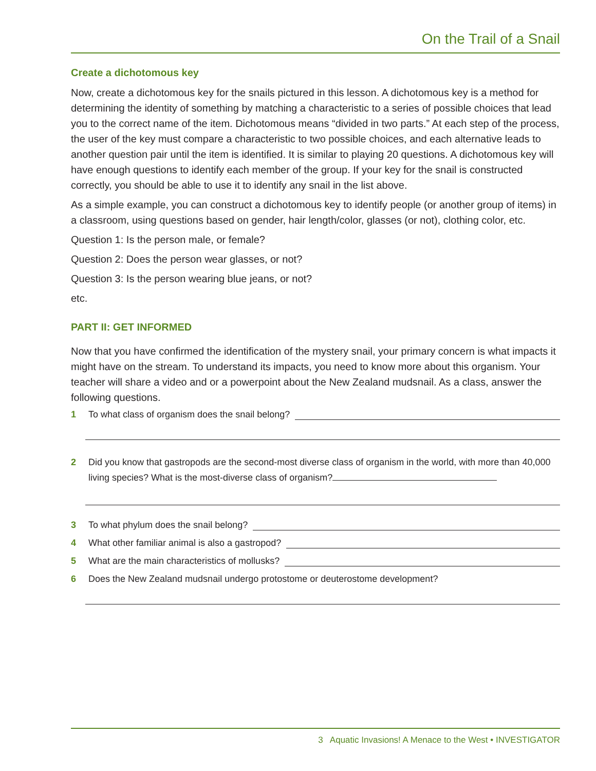On the Trail of a Snail
Create a dichotomous key
Now, create a dichotomous key for the snails pictured in this lesson. A dichotomous key is a method for determining the identity of something by matching a characteristic to a series of possible choices that lead you to the correct name of the item. Dichotomous means “divided in two parts.” At each step of the process, the user of the key must compare a characteristic to two possible choices, and each alternative leads to another question pair until the item is identified. It is similar to playing 20 questions. A dichotomous key will have enough questions to identify each member of the group. If your key for the snail is constructed correctly, you should be able to use it to identify any snail in the list above.
As a simple example, you can construct a dichotomous key to identify people (or another group of items) in a classroom, using questions based on gender, hair length/color, glasses (or not), clothing color, etc.
Question 1: Is the person male, or female?
Question 2: Does the person wear glasses, or not?
Question 3: Is the person wearing blue jeans, or not?
etc.
PART II: GET INFORMED
Now that you have confirmed the identification of the mystery snail, your primary concern is what impacts it might have on the stream. To understand its impacts, you need to know more about this organism. Your teacher will share a video and or a powerpoint about the New Zealand mudsnail. As a class, answer the following questions.
1 To what class of organism does the snail belong?
2 Did you know that gastropods are the second-most diverse class of organism in the world, with more than 40,000 living species? What is the most-diverse class of organism?
3 To what phylum does the snail belong?
4 What other familiar animal is also a gastropod?
5 What are the main characteristics of mollusks?
6 Does the New Zealand mudsnail undergo protostome or deuterostome development?
3 Aquatic Invasions! A Menace to the West • INVESTIGATOR